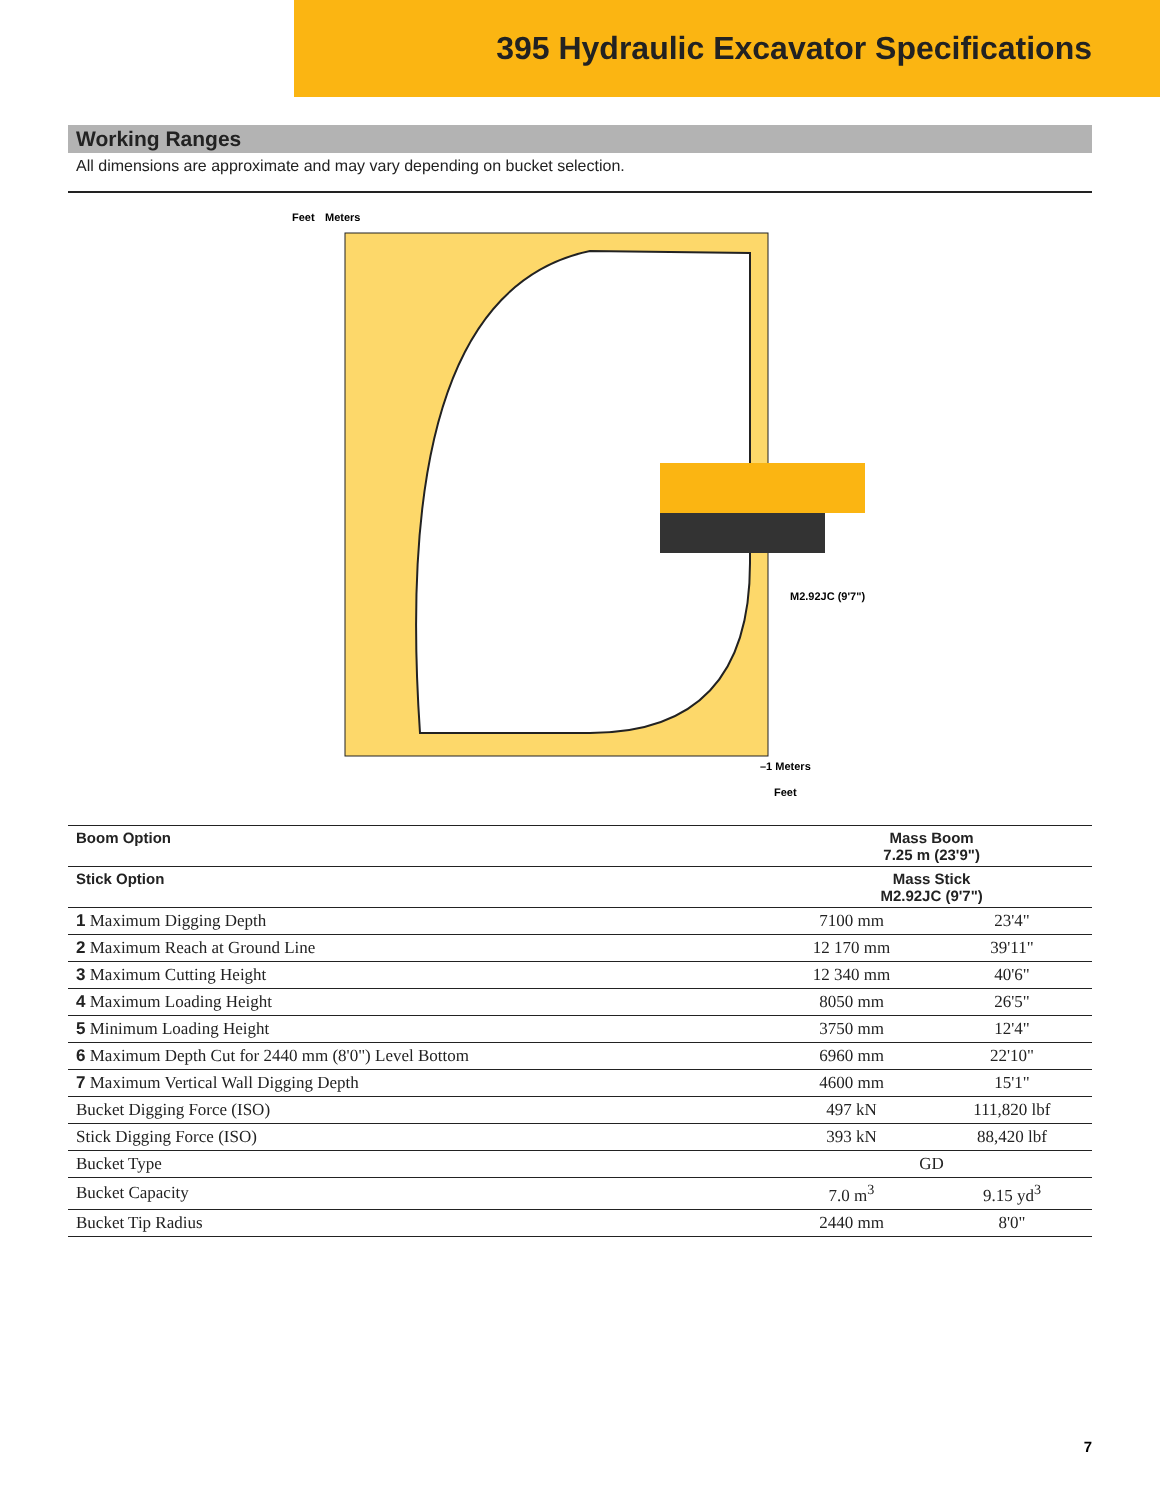395 Hydraulic Excavator Specifications
Working Ranges
All dimensions are approximate and may vary depending on bucket selection.
Feet Meters
M2.92JC (9'7")
–1 Meters
Feet
| Boom Option | Mass Boom 7.25 m (23'9") | |
| --- | --- | --- |
| Stick Option | Mass Stick M2.92JC (9'7") | |
| 1 Maximum Digging Depth | 7100 mm | 23'4" |
| 2 Maximum Reach at Ground Line | 12 170 mm | 39'11" |
| 3 Maximum Cutting Height | 12 340 mm | 40'6" |
| 4 Maximum Loading Height | 8050 mm | 26'5" |
| 5 Minimum Loading Height | 3750 mm | 12'4" |
| 6 Maximum Depth Cut for 2440 mm (8'0") Level Bottom | 6960 mm | 22'10" |
| 7 Maximum Vertical Wall Digging Depth | 4600 mm | 15'1" |
| Bucket Digging Force (ISO) | 497 kN | 111,820 lbf |
| Stick Digging Force (ISO) | 393 kN | 88,420 lbf |
| Bucket Type | GD | |
| Bucket Capacity | 7.0 m<sup>3</sup> | 9.15 yd<sup>3</sup> |
| Bucket Tip Radius | 2440 mm | 8'0" |
7